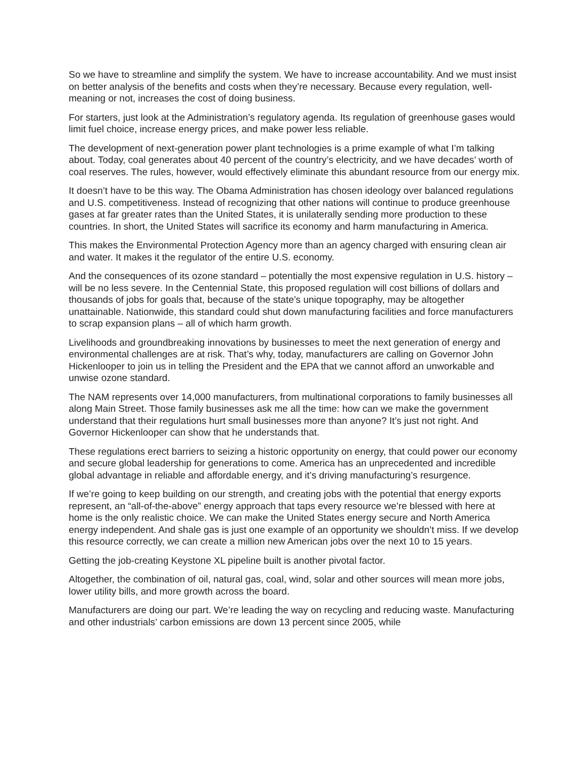So we have to streamline and simplify the system. We have to increase accountability. And we must insist on better analysis of the benefits and costs when they’re necessary. Because every regulation, well-meaning or not, increases the cost of doing business.
For starters, just look at the Administration’s regulatory agenda. Its regulation of greenhouse gases would limit fuel choice, increase energy prices, and make power less reliable.
The development of next-generation power plant technologies is a prime example of what I’m talking about. Today, coal generates about 40 percent of the country’s electricity, and we have decades’ worth of coal reserves. The rules, however, would effectively eliminate this abundant resource from our energy mix.
It doesn’t have to be this way. The Obama Administration has chosen ideology over balanced regulations and U.S. competitiveness. Instead of recognizing that other nations will continue to produce greenhouse gases at far greater rates than the United States, it is unilaterally sending more production to these countries. In short, the United States will sacrifice its economy and harm manufacturing in America.
This makes the Environmental Protection Agency more than an agency charged with ensuring clean air and water. It makes it the regulator of the entire U.S. economy.
And the consequences of its ozone standard – potentially the most expensive regulation in U.S. history – will be no less severe. In the Centennial State, this proposed regulation will cost billions of dollars and thousands of jobs for goals that, because of the state’s unique topography, may be altogether unattainable. Nationwide, this standard could shut down manufacturing facilities and force manufacturers to scrap expansion plans – all of which harm growth.
Livelihoods and groundbreaking innovations by businesses to meet the next generation of energy and environmental challenges are at risk. That’s why, today, manufacturers are calling on Governor John Hickenlooper to join us in telling the President and the EPA that we cannot afford an unworkable and unwise ozone standard.
The NAM represents over 14,000 manufacturers, from multinational corporations to family businesses all along Main Street. Those family businesses ask me all the time: how can we make the government understand that their regulations hurt small businesses more than anyone? It’s just not right. And Governor Hickenlooper can show that he understands that.
These regulations erect barriers to seizing a historic opportunity on energy, that could power our economy and secure global leadership for generations to come. America has an unprecedented and incredible global advantage in reliable and affordable energy, and it’s driving manufacturing’s resurgence.
If we’re going to keep building on our strength, and creating jobs with the potential that energy exports represent, an “all-of-the-above” energy approach that taps every resource we’re blessed with here at home is the only realistic choice. We can make the United States energy secure and North America energy independent. And shale gas is just one example of an opportunity we shouldn’t miss. If we develop this resource correctly, we can create a million new American jobs over the next 10 to 15 years.
Getting the job-creating Keystone XL pipeline built is another pivotal factor.
Altogether, the combination of oil, natural gas, coal, wind, solar and other sources will mean more jobs, lower utility bills, and more growth across the board.
Manufacturers are doing our part. We’re leading the way on recycling and reducing waste. Manufacturing and other industrials’ carbon emissions are down 13 percent since 2005, while